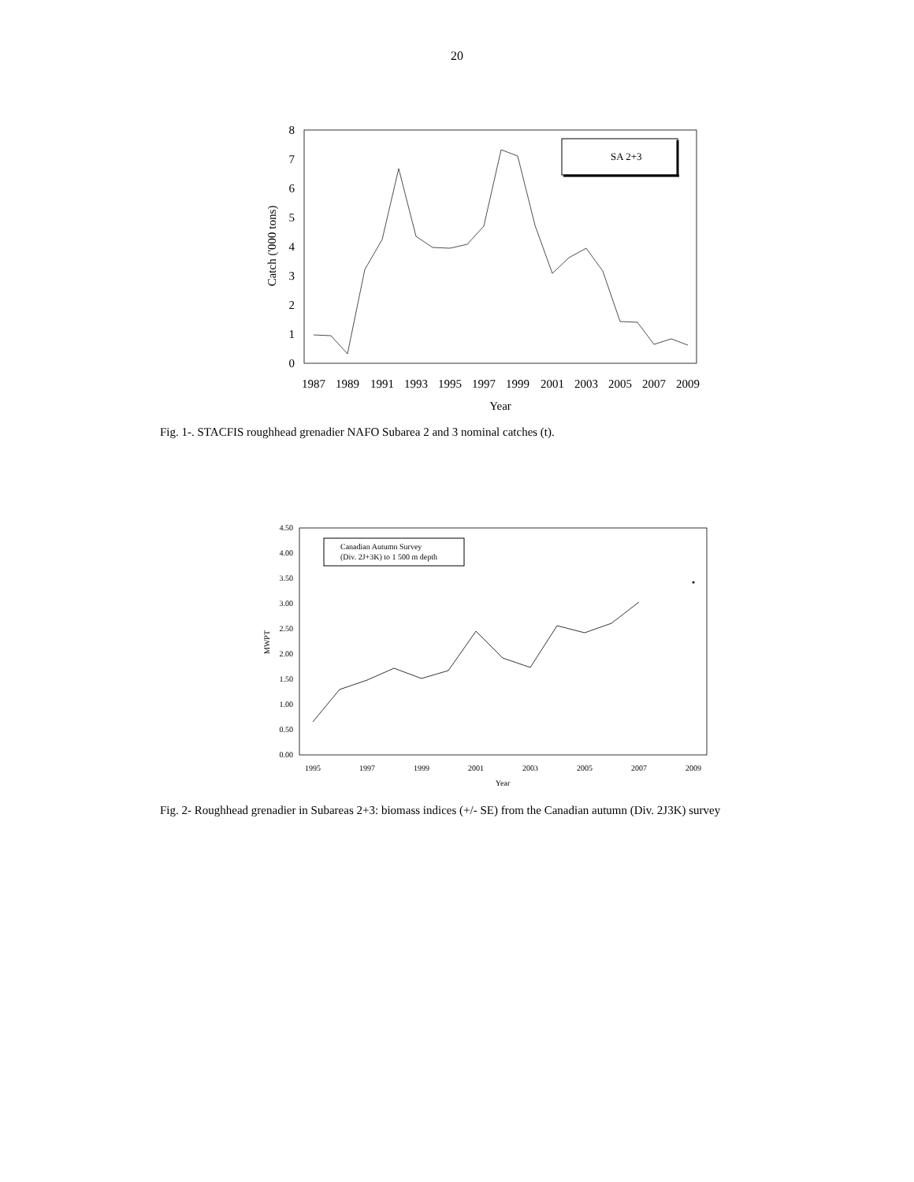20
0
1
2
3
4
5
6
7
8
Catch ('000 tons)
1987
1989
1991
1993
1995
1997
1999
2001
2003
2005
2007
2009
Year
SA 2+3
Fig. 1-. STACFIS roughhead grenadier NAFO Subarea 2 and 3 nominal catches (t).
0.00
0.50
1.00
1.50
2.00
2.50
3.00
3.50
4.00
4.50
MWPT
1995
1997
1999
2001
2003
2005
2007
2009
Year
Canadian Autumn Survey
(Div. 2J+3K) to 1 500 m depth
Fig. 2- Roughhead grenadier in Subareas 2+3: biomass indices (+/- SE) from the Canadian autumn (Div. 2J3K) survey